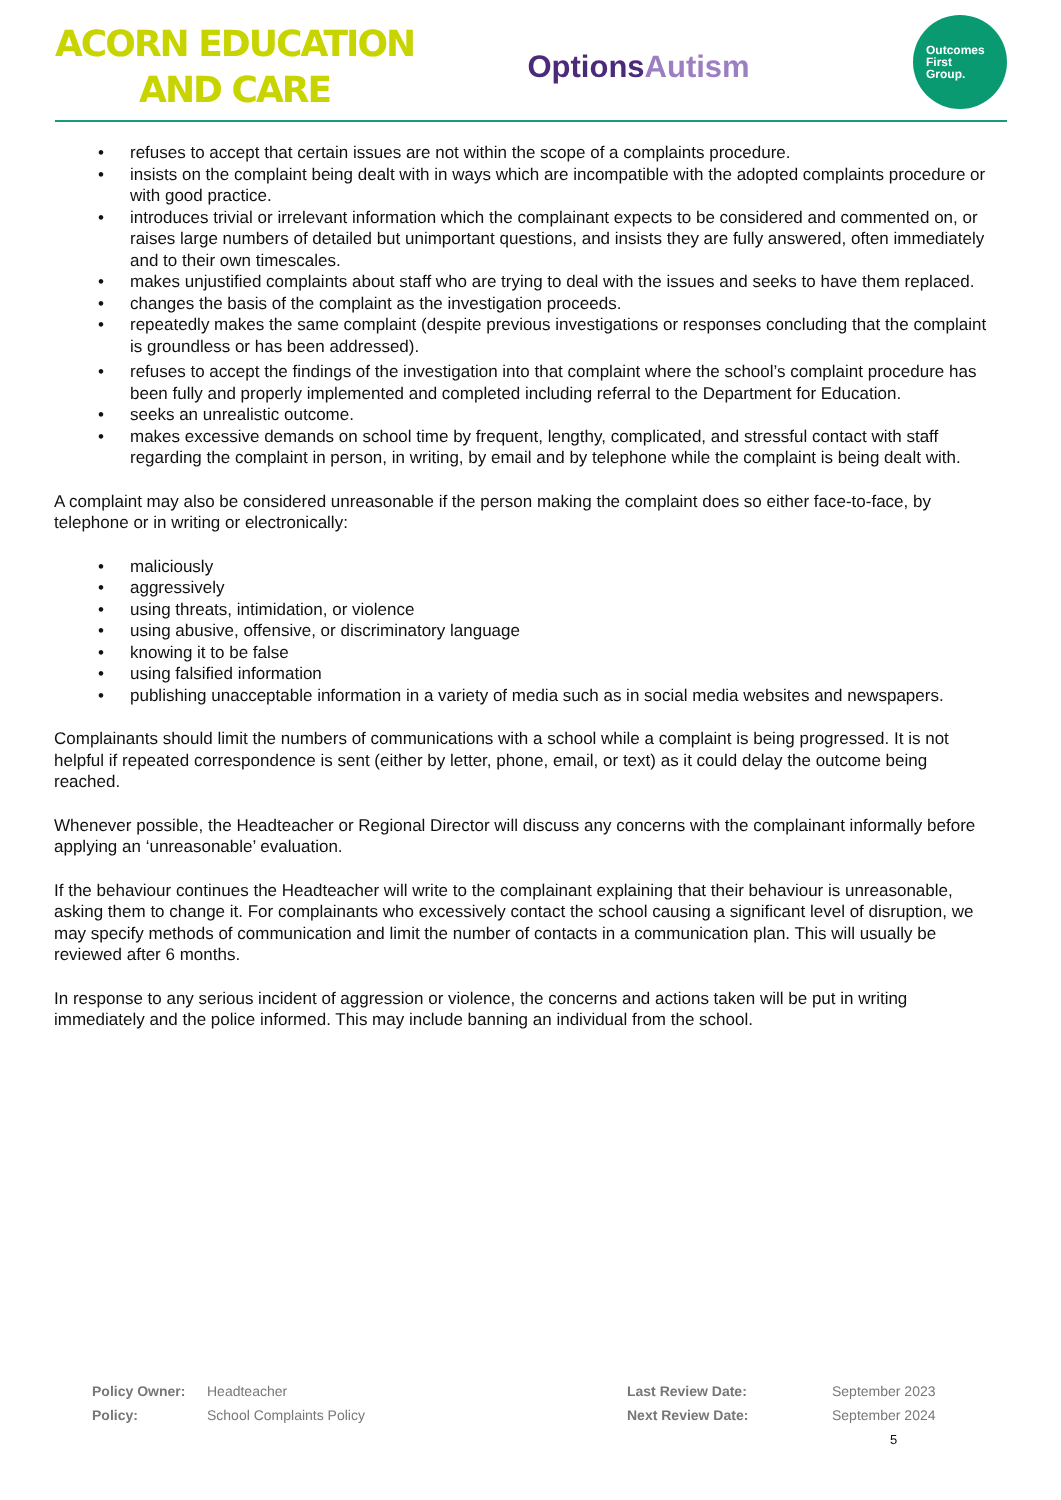ACORN EDUCATION
AND CARE
OptionsAutism
Outcomes
First
Group.
• refuses to accept that certain issues are not within the scope of a complaints procedure.
• insists on the complaint being dealt with in ways which are incompatible with the adopted complaints procedure or with good practice.
• introduces trivial or irrelevant information which the complainant expects to be considered and commented on, or raises large numbers of detailed but unimportant questions, and insists they are fully answered, often immediately and to their own timescales.
• makes unjustified complaints about staff who are trying to deal with the issues and seeks to have them replaced.
• changes the basis of the complaint as the investigation proceeds.
• repeatedly makes the same complaint (despite previous investigations or responses concluding that the complaint is groundless or has been addressed).
• refuses to accept the findings of the investigation into that complaint where the school’s complaint procedure has been fully and properly implemented and completed including referral to the Department for Education.
• seeks an unrealistic outcome.
• makes excessive demands on school time by frequent, lengthy, complicated, and stressful contact with staff regarding the complaint in person, in writing, by email and by telephone while the complaint is being dealt with.
A complaint may also be considered unreasonable if the person making the complaint does so either face-to-face, by telephone or in writing or electronically:
• maliciously
• aggressively
• using threats, intimidation, or violence
• using abusive, offensive, or discriminatory language
• knowing it to be false
• using falsified information
• publishing unacceptable information in a variety of media such as in social media websites and newspapers.
Complainants should limit the numbers of communications with a school while a complaint is being progressed. It is not helpful if repeated correspondence is sent (either by letter, phone, email, or text) as it could delay the outcome being reached.
Whenever possible, the Headteacher or Regional Director will discuss any concerns with the complainant informally before applying an ‘unreasonable’ evaluation.
If the behaviour continues the Headteacher will write to the complainant explaining that their behaviour is unreasonable, asking them to change it. For complainants who excessively contact the school causing a significant level of disruption, we may specify methods of communication and limit the number of contacts in a communication plan. This will usually be reviewed after 6 months.
In response to any serious incident of aggression or violence, the concerns and actions taken will be put in writing immediately and the police informed. This may include banning an individual from the school.
| Policy Owner: | Headteacher | Last Review Date: | September 2023 |
| Policy: | School Complaints Policy | Next Review Date: | September 2024 |
5